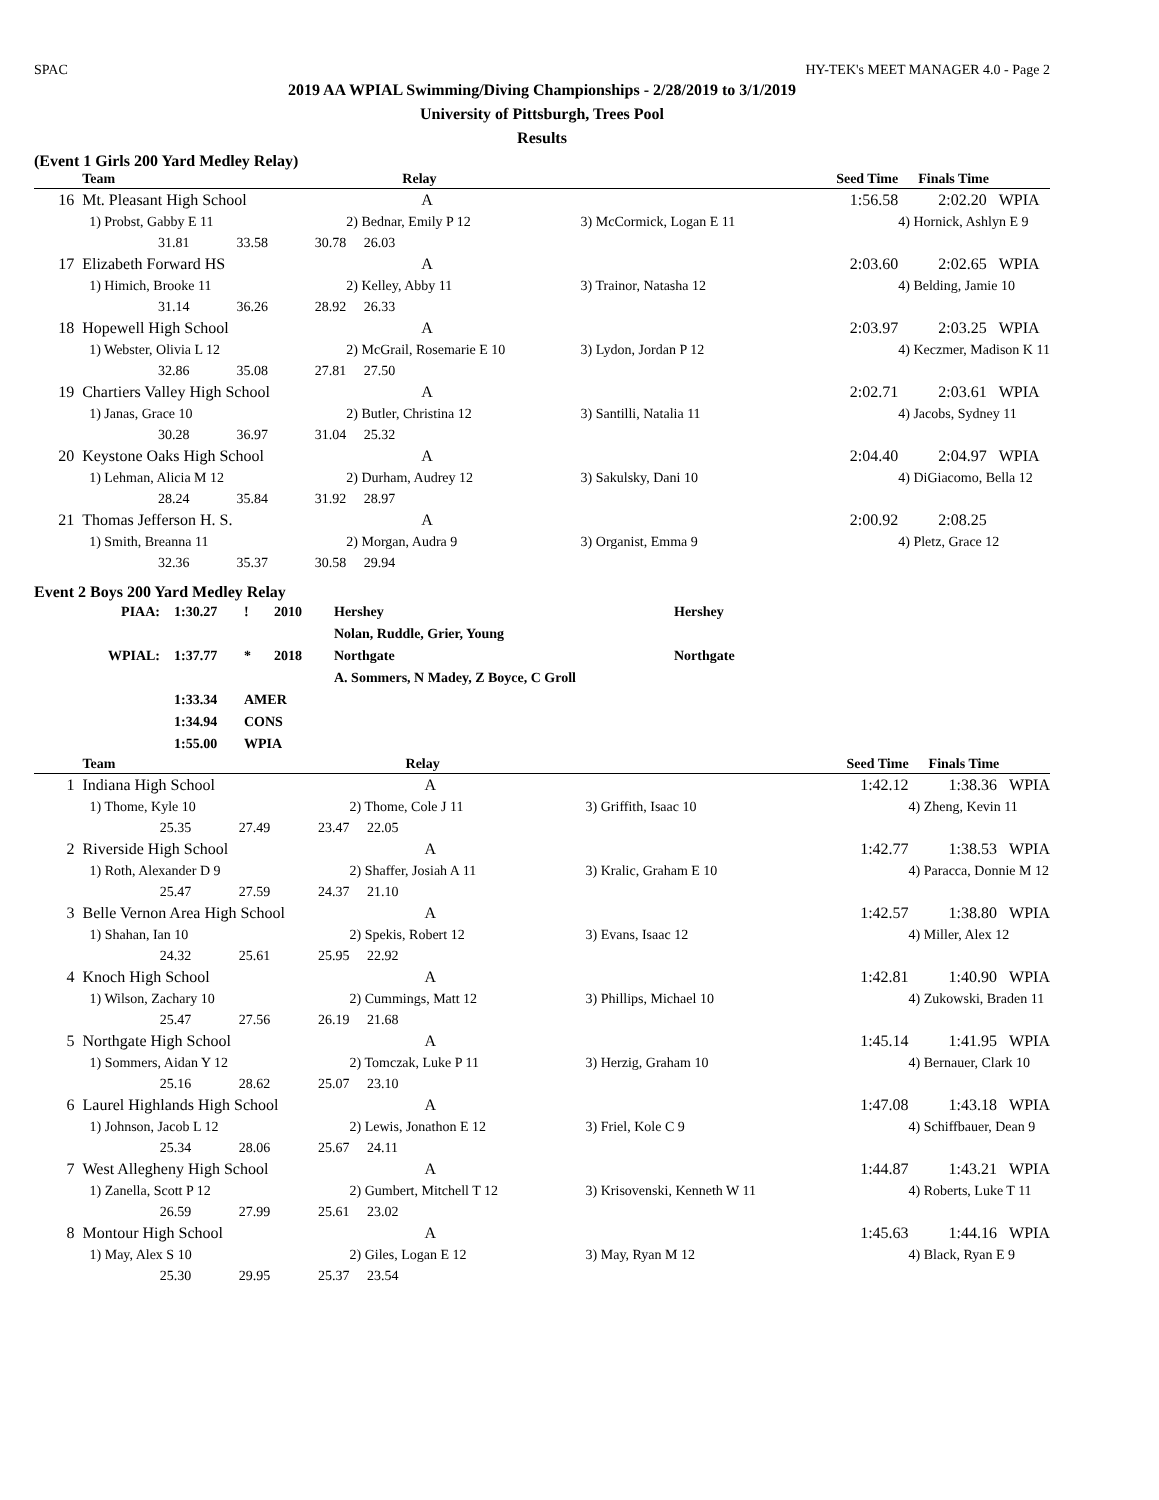SPAC HY-TEK's MEET MANAGER 4.0 - Page 2
2019 AA WPIAL Swimming/Diving Championships - 2/28/2019 to 3/1/2019
University of Pittsburgh, Trees Pool
Results
(Event 1 Girls 200 Yard Medley Relay)
| | Team | | | Relay | | Seed Time | Finals Time |
| --- | --- | --- | --- | --- | --- | --- | --- |
| 16 | Mt. Pleasant High School | | | A | | 1:56.58 | 2:02.20 WPIA |
| | 1) Probst, Gabby E 11 | | | 2) Bednar, Emily P 12 | 3) McCormick, Logan E 11 | | 4) Hornick, Ashlyn E 9 |
| | 31.81 | 33.58 | 30.78 | 26.03 | | | |
| 17 | Elizabeth Forward HS | | | A | | 2:03.60 | 2:02.65 WPIA |
| | 1) Himich, Brooke 11 | | | 2) Kelley, Abby 11 | 3) Trainor, Natasha 12 | | 4) Belding, Jamie 10 |
| | 31.14 | 36.26 | 28.92 | 26.33 | | | |
| 18 | Hopewell High School | | | A | | 2:03.97 | 2:03.25 WPIA |
| | 1) Webster, Olivia L 12 | | | 2) McGrail, Rosemarie E 10 | 3) Lydon, Jordan P 12 | | 4) Keczmer, Madison K 11 |
| | 32.86 | 35.08 | 27.81 | 27.50 | | | |
| 19 | Chartiers Valley High School | | | A | | 2:02.71 | 2:03.61 WPIA |
| | 1) Janas, Grace 10 | | | 2) Butler, Christina 12 | 3) Santilli, Natalia 11 | | 4) Jacobs, Sydney 11 |
| | 30.28 | 36.97 | 31.04 | 25.32 | | | |
| 20 | Keystone Oaks High School | | | A | | 2:04.40 | 2:04.97 WPIA |
| | 1) Lehman, Alicia M 12 | | | 2) Durham, Audrey 12 | 3) Sakulsky, Dani 10 | | 4) DiGiacomo, Bella 12 |
| | 28.24 | 35.84 | 31.92 | 28.97 | | | |
| 21 | Thomas Jefferson H. S. | | | A | | 2:00.92 | 2:08.25 |
| | 1) Smith, Breanna 11 | | | 2) Morgan, Audra 9 | 3) Organist, Emma 9 | | 4) Pletz, Grace 12 |
| | 32.36 | 35.37 | 30.58 | 29.94 | | | |
Event 2 Boys 200 Yard Medley Relay
| PIAA: | 1:30.27 | ! | 2010 | Hershey | Hershey |
| | | | | Nolan, Ruddle, Grier, Young | |
| WPIAL: | 1:37.77 | * | 2018 | Northgate | Northgate |
| | | | | A. Sommers, N Madey, Z Boyce, C Groll | |
| | 1:33.34 | AMER | | | |
| | 1:34.94 | CONS | | | |
| | 1:55.00 | WPIA | | | |
| | Team | | | Relay | | Seed Time | Finals Time |
| --- | --- | --- | --- | --- | --- | --- | --- |
| 1 | Indiana High School | | | A | | 1:42.12 | 1:38.36 WPIA |
| | 1) Thome, Kyle 10 | | | 2) Thome, Cole J 11 | 3) Griffith, Isaac 10 | | 4) Zheng, Kevin 11 |
| | 25.35 | 27.49 | 23.47 | 22.05 | | | |
| 2 | Riverside High School | | | A | | 1:42.77 | 1:38.53 WPIA |
| | 1) Roth, Alexander D 9 | | | 2) Shaffer, Josiah A 11 | 3) Kralic, Graham E 10 | | 4) Paracca, Donnie M 12 |
| | 25.47 | 27.59 | 24.37 | 21.10 | | | |
| 3 | Belle Vernon Area High School | | | A | | 1:42.57 | 1:38.80 WPIA |
| | 1) Shahan, Ian 10 | | | 2) Spekis, Robert 12 | 3) Evans, Isaac 12 | | 4) Miller, Alex 12 |
| | 24.32 | 25.61 | 25.95 | 22.92 | | | |
| 4 | Knoch High School | | | A | | 1:42.81 | 1:40.90 WPIA |
| | 1) Wilson, Zachary 10 | | | 2) Cummings, Matt 12 | 3) Phillips, Michael 10 | | 4) Zukowski, Braden 11 |
| | 25.47 | 27.56 | 26.19 | 21.68 | | | |
| 5 | Northgate High School | | | A | | 1:45.14 | 1:41.95 WPIA |
| | 1) Sommers, Aidan Y 12 | | | 2) Tomczak, Luke P 11 | 3) Herzig, Graham 10 | | 4) Bernauer, Clark 10 |
| | 25.16 | 28.62 | 25.07 | 23.10 | | | |
| 6 | Laurel Highlands High School | | | A | | 1:47.08 | 1:43.18 WPIA |
| | 1) Johnson, Jacob L 12 | | | 2) Lewis, Jonathon E 12 | 3) Friel, Kole C 9 | | 4) Schiffbauer, Dean 9 |
| | 25.34 | 28.06 | 25.67 | 24.11 | | | |
| 7 | West Allegheny High School | | | A | | 1:44.87 | 1:43.21 WPIA |
| | 1) Zanella, Scott P 12 | | | 2) Gumbert, Mitchell T 12 | 3) Krisovenski, Kenneth W 11 | | 4) Roberts, Luke T 11 |
| | 26.59 | 27.99 | 25.61 | 23.02 | | | |
| 8 | Montour High School | | | A | | 1:45.63 | 1:44.16 WPIA |
| | 1) May, Alex S 10 | | | 2) Giles, Logan E 12 | 3) May, Ryan M 12 | | 4) Black, Ryan E 9 |
| | 25.30 | 29.95 | 25.37 | 23.54 | | | |